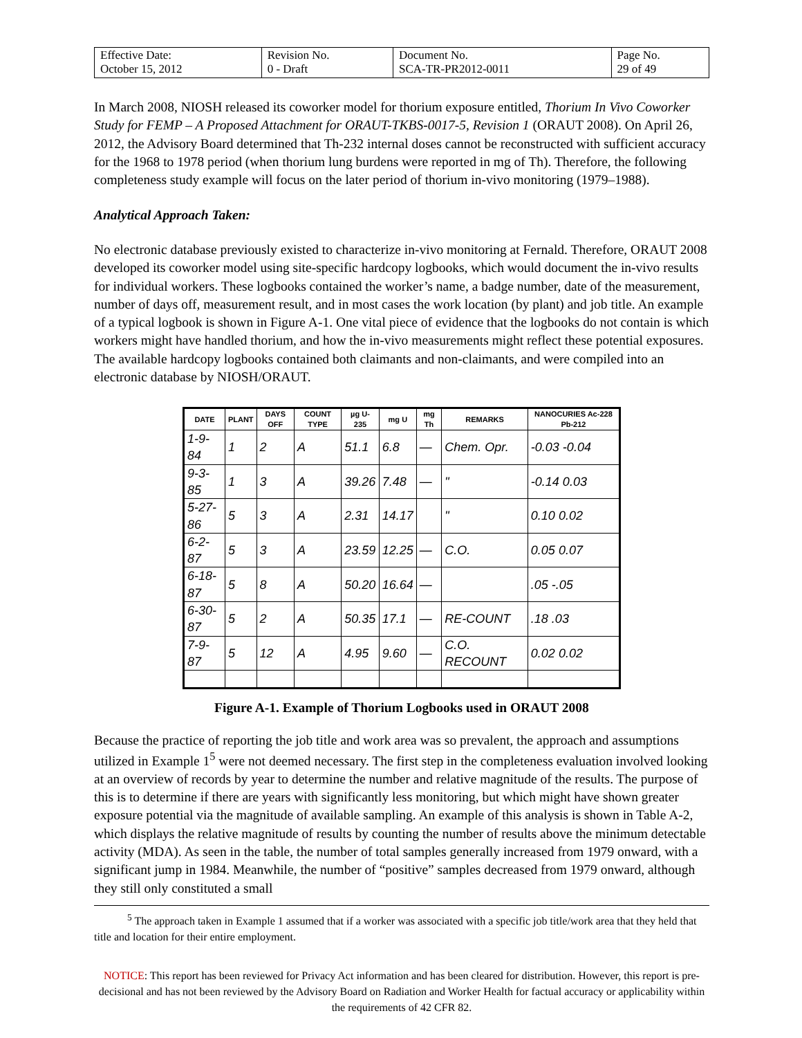| Effective Date: October 15, 2012 | Revision No. 0 - Draft | Document No. SCA-TR-PR2012-0011 | Page No. 29 of 49 |
In March 2008, NIOSH released its coworker model for thorium exposure entitled, Thorium In Vivo Coworker Study for FEMP – A Proposed Attachment for ORAUT-TKBS-0017-5, Revision 1 (ORAUT 2008). On April 26, 2012, the Advisory Board determined that Th-232 internal doses cannot be reconstructed with sufficient accuracy for the 1968 to 1978 period (when thorium lung burdens were reported in mg of Th). Therefore, the following completeness study example will focus on the later period of thorium in-vivo monitoring (1979–1988).
Analytical Approach Taken:
No electronic database previously existed to characterize in-vivo monitoring at Fernald. Therefore, ORAUT 2008 developed its coworker model using site-specific hardcopy logbooks, which would document the in-vivo results for individual workers. These logbooks contained the worker’s name, a badge number, date of the measurement, number of days off, measurement result, and in most cases the work location (by plant) and job title. An example of a typical logbook is shown in Figure A-1. One vital piece of evidence that the logbooks do not contain is which workers might have handled thorium, and how the in-vivo measurements might reflect these potential exposures. The available hardcopy logbooks contained both claimants and non-claimants, and were compiled into an electronic database by NIOSH/ORAUT.
| DATE | PLANT | DAYS OFF | COUNT TYPE | µg U-235 | mg U | mg Th | REMARKS | NANOCURIES Ac-228 Pb-212 |
| --- | --- | --- | --- | --- | --- | --- | --- | --- |
| 1-9-84 | 1 | 2 | A | 51.1 | 6.8 | — | Chem. Opr. | -0.03 -0.04 |
| 9-3-85 | 1 | 3 | A | 39.26 | 7.48 | — | " | -0.14 0.03 |
| 5-27-86 | 5 | 3 | A | 2.31 | 14.17 | | " | 0.10 0.02 |
| 6-2-87 | 5 | 3 | A | 23.59 | 12.25 | — | C.O. | 0.05 0.07 |
| 6-18-87 | 5 | 8 | A | 50.20 | 16.64 | — | | .05 -.05 |
| 6-30-87 | 5 | 2 | A | 50.35 | 17.1 | — | RE-COUNT | .18 .03 |
| 7-9-87 | 5 | 12 | A | 4.95 | 9.60 | — | C.O. RECOUNT | 0.02 0.02 |
Figure A-1. Example of Thorium Logbooks used in ORAUT 2008
Because the practice of reporting the job title and work area was so prevalent, the approach and assumptions utilized in Example 1<sup>5</sup> were not deemed necessary. The first step in the completeness evaluation involved looking at an overview of records by year to determine the number and relative magnitude of the results. The purpose of this is to determine if there are years with significantly less monitoring, but which might have shown greater exposure potential via the magnitude of available sampling. An example of this analysis is shown in Table A-2, which displays the relative magnitude of results by counting the number of results above the minimum detectable activity (MDA). As seen in the table, the number of total samples generally increased from 1979 onward, with a significant jump in 1984. Meanwhile, the number of “positive” samples decreased from 1979 onward, although they still only constituted a small
<sup>5</sup> The approach taken in Example 1 assumed that if a worker was associated with a specific job title/work area that they held that title and location for their entire employment.
NOTICE: This report has been reviewed for Privacy Act information and has been cleared for distribution. However, this report is pre-decisional and has not been reviewed by the Advisory Board on Radiation and Worker Health for factual accuracy or applicability within the requirements of 42 CFR 82.